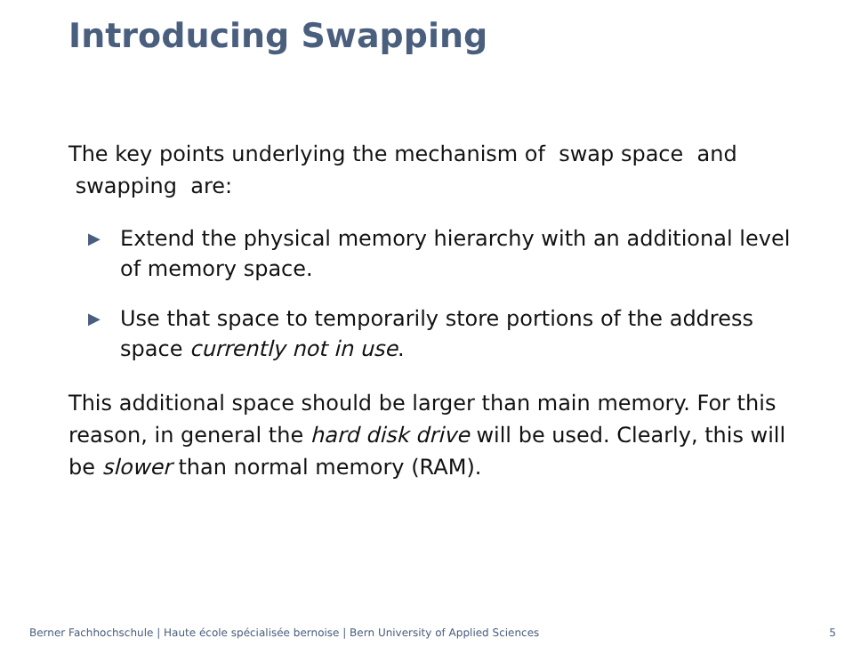Introducing Swapping
The key points underlying the mechanism of swap space and
swapping are:
▶ Extend the physical memory hierarchy with an additional level of memory space.
▶ Use that space to temporarily store portions of the address space currently not in use.
This additional space should be larger than main memory. For this reason, in general the hard disk drive will be used. Clearly, this will be slower than normal memory (RAM).
Berner Fachhochschule | Haute école spécialisée bernoise | Bern University of Applied Sciences 5